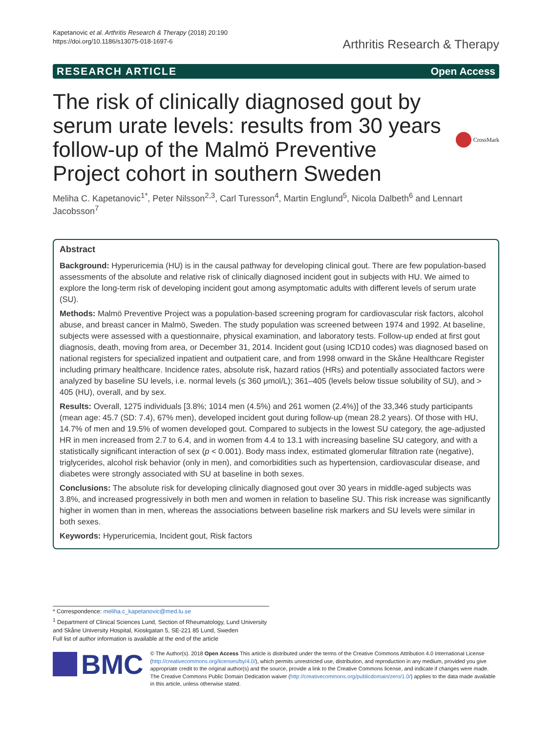Kapetanovic et al. Arthritis Research & Therapy (2018) 20:190
https://doi.org/10.1186/s13075-018-1697-6
Arthritis Research & Therapy
RESEARCH ARTICLE Open Access
The risk of clinically diagnosed gout by serum urate levels: results from 30 years follow-up of the Malmö Preventive Project cohort in southern Sweden
CrossMark
Meliha C. Kapetanovic<sup>1*</sup>, Peter Nilsson<sup>2,3</sup>, Carl Turesson<sup>4</sup>, Martin Englund<sup>5</sup>, Nicola Dalbeth<sup>6</sup> and Lennart Jacobsson<sup>7</sup>
Abstract
Background: Hyperuricemia (HU) is in the causal pathway for developing clinical gout. There are few population-based assessments of the absolute and relative risk of clinically diagnosed incident gout in subjects with HU. We aimed to explore the long-term risk of developing incident gout among asymptomatic adults with different levels of serum urate (SU).
Methods: Malmö Preventive Project was a population-based screening program for cardiovascular risk factors, alcohol abuse, and breast cancer in Malmö, Sweden. The study population was screened between 1974 and 1992. At baseline, subjects were assessed with a questionnaire, physical examination, and laboratory tests. Follow-up ended at first gout diagnosis, death, moving from area, or December 31, 2014. Incident gout (using ICD10 codes) was diagnosed based on national registers for specialized inpatient and outpatient care, and from 1998 onward in the Skåne Healthcare Register including primary healthcare. Incidence rates, absolute risk, hazard ratios (HRs) and potentially associated factors were analyzed by baseline SU levels, i.e. normal levels (≤ 360 μmol/L); 361–405 (levels below tissue solubility of SU), and > 405 (HU), overall, and by sex.
Results: Overall, 1275 individuals [3.8%; 1014 men (4.5%) and 261 women (2.4%)] of the 33,346 study participants (mean age: 45.7 (SD: 7.4), 67% men), developed incident gout during follow-up (mean 28.2 years). Of those with HU, 14.7% of men and 19.5% of women developed gout. Compared to subjects in the lowest SU category, the age-adjusted HR in men increased from 2.7 to 6.4, and in women from 4.4 to 13.1 with increasing baseline SU category, and with a statistically significant interaction of sex (p < 0.001). Body mass index, estimated glomerular filtration rate (negative), triglycerides, alcohol risk behavior (only in men), and comorbidities such as hypertension, cardiovascular disease, and diabetes were strongly associated with SU at baseline in both sexes.
Conclusions: The absolute risk for developing clinically diagnosed gout over 30 years in middle-aged subjects was 3.8%, and increased progressively in both men and women in relation to baseline SU. This risk increase was significantly higher in women than in men, whereas the associations between baseline risk markers and SU levels were similar in both sexes.
Keywords: Hyperuricemia, Incident gout, Risk factors
* Correspondence: meliha.c_kapetanovic@med.lu.se
<sup>1</sup> Department of Clinical Sciences Lund, Section of Rheumatology, Lund University and Skåne University Hospital, Kioskgatan 5, SE-221 85 Lund, Sweden
Full list of author information is available at the end of the article
BMC
© The Author(s). 2018 Open Access This article is distributed under the terms of the Creative Commons Attribution 4.0 International License (http://creativecommons.org/licenses/by/4.0/), which permits unrestricted use, distribution, and reproduction in any medium, provided you give appropriate credit to the original author(s) and the source, provide a link to the Creative Commons license, and indicate if changes were made. The Creative Commons Public Domain Dedication waiver (http://creativecommons.org/publicdomain/zero/1.0/) applies to the data made available in this article, unless otherwise stated.